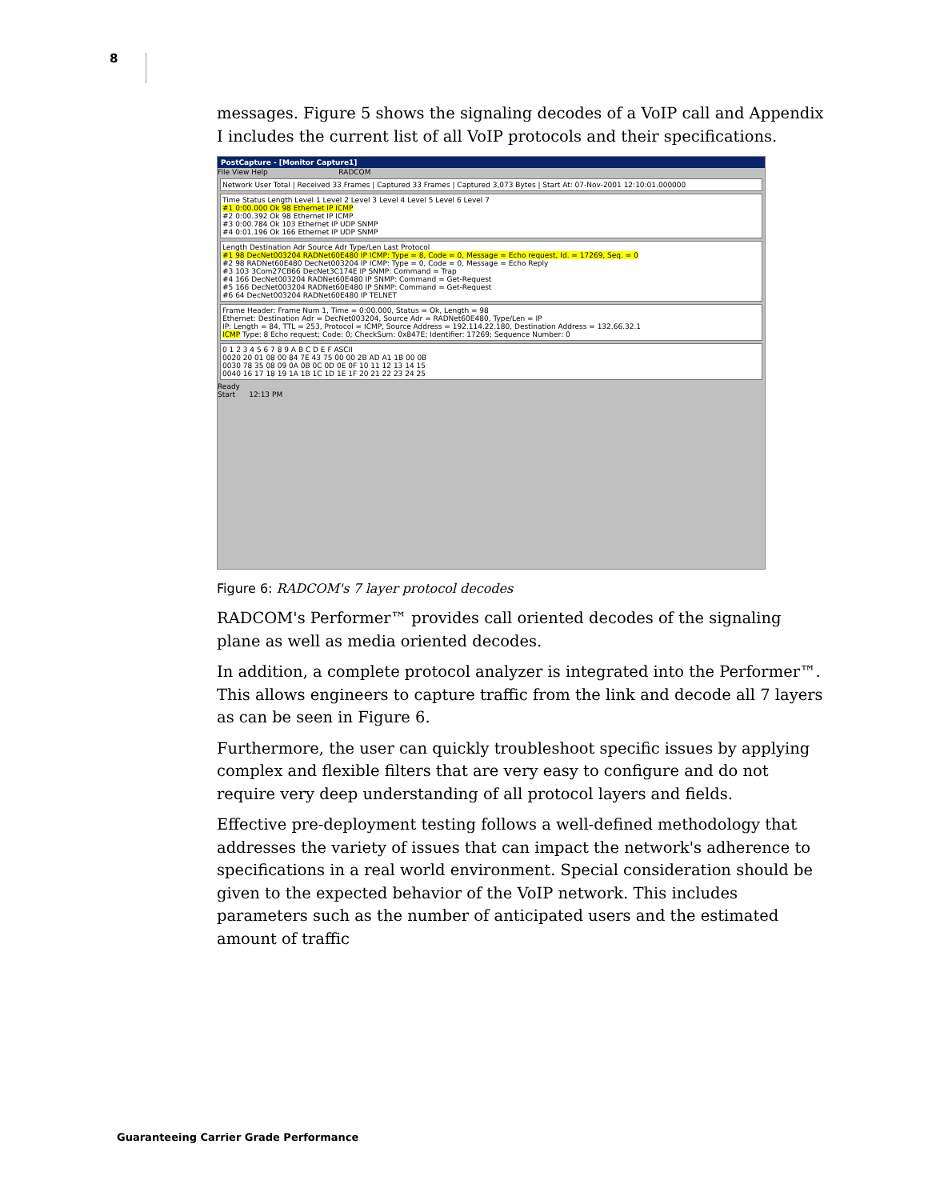8
messages. Figure 5 shows the signaling decodes of a VoIP call and Appendix I includes the current list of all VoIP protocols and their specifications.
PostCapture - [Monitor Capture1]
File View Help RADCOM
Network User Total | Received 33 Frames | Captured 33 Frames | Captured 3,073 Bytes | Start At: 07-Nov-2001 12:10:01.000000
Time Status Length Level 1 Level 2 Level 3 Level 4 Level 5 Level 6 Level 7
#1 0:00.000 Ok 98 Ethernet IP ICMP
#2 0:00.392 Ok 98 Ethernet IP ICMP
#3 0:00.784 Ok 103 Ethernet IP UDP SNMP
#4 0:01.196 Ok 166 Ethernet IP UDP SNMP
Length Destination Adr Source Adr Type/Len Last Protocol
#1 98 DecNet003204 RADNet60E480 IP ICMP: Type = 8, Code = 0, Message = Echo request, Id. = 17269, Seq. = 0
#2 98 RADNet60E480 DecNet003204 IP ICMP: Type = 0, Code = 0, Message = Echo Reply
#3 103 3Com27CB66 DecNet3C174E IP SNMP: Command = Trap
#4 166 DecNet003204 RADNet60E480 IP SNMP: Command = Get-Request
#5 166 DecNet003204 RADNet60E480 IP SNMP: Command = Get-Request
#6 64 DecNet003204 RADNet60E480 IP TELNET
Frame Header: Frame Num 1, Time = 0:00.000, Status = Ok, Length = 98
Ethernet: Destination Adr = DecNet003204, Source Adr = RADNet60E480, Type/Len = IP
IP: Length = 84, TTL = 253, Protocol = ICMP, Source Address = 192.114.22.180, Destination Address = 132.66.32.1
ICMP Type: 8 Echo request; Code: 0; CheckSum: 0x847E; Identifier: 17269; Sequence Number: 0
0 1 2 3 4 5 6 7 8 9 A B C D E F ASCII
0020 20 01 08 00 84 7E 43 75 00 00 2B AD A1 1B 00 0B
0030 78 35 08 09 0A 0B 0C 0D 0E 0F 10 11 12 13 14 15
0040 16 17 18 19 1A 1B 1C 1D 1E 1F 20 21 22 23 24 25
Ready
Start 12:13 PM
Figure 6: RADCOM's 7 layer protocol decodes
RADCOM's Performer™ provides call oriented decodes of the signaling plane as well as media oriented decodes.
In addition, a complete protocol analyzer is integrated into the Performer™. This allows engineers to capture traffic from the link and decode all 7 layers as can be seen in Figure 6.
Furthermore, the user can quickly troubleshoot specific issues by applying complex and flexible filters that are very easy to configure and do not require very deep understanding of all protocol layers and fields.
Effective pre-deployment testing follows a well-defined methodology that addresses the variety of issues that can impact the network's adherence to specifications in a real world environment. Special consideration should be given to the expected behavior of the VoIP network. This includes parameters such as the number of anticipated users and the estimated amount of traffic
Guaranteeing Carrier Grade Performance